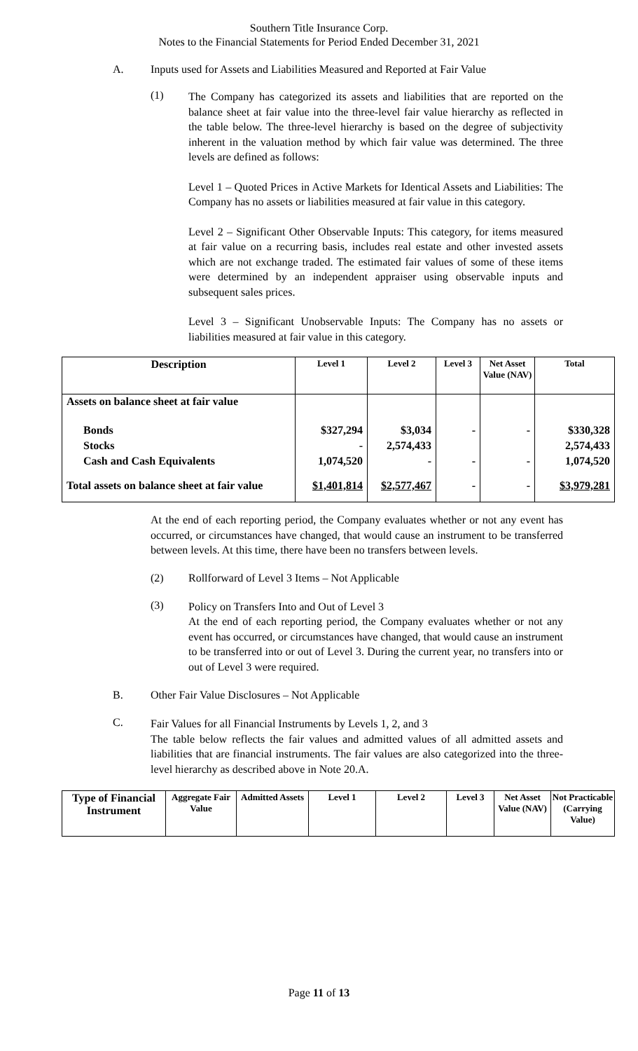Southern Title Insurance Corp.
Notes to the Financial Statements for Period Ended December 31, 2021
A. Inputs used for Assets and Liabilities Measured and Reported at Fair Value
(1)
The Company has categorized its assets and liabilities that are reported on the balance sheet at fair value into the three-level fair value hierarchy as reflected in the table below. The three-level hierarchy is based on the degree of subjectivity inherent in the valuation method by which fair value was determined. The three levels are defined as follows:
Level 1 – Quoted Prices in Active Markets for Identical Assets and Liabilities: The Company has no assets or liabilities measured at fair value in this category.
Level 2 – Significant Other Observable Inputs: This category, for items measured at fair value on a recurring basis, includes real estate and other invested assets which are not exchange traded. The estimated fair values of some of these items were determined by an independent appraiser using observable inputs and subsequent sales prices.
Level 3 – Significant Unobservable Inputs: The Company has no assets or liabilities measured at fair value in this category.
| Description | Level 1 | Level 2 | Level 3 | Net Asset Value (NAV) | Total |
| --- | --- | --- | --- | --- | --- |
| Assets on balance sheet at fair value | | | | | |
| Bonds Stocks Cash and Cash Equivalents | $327,294 - 1,074,520 | $3,034 2,574,433 - | - - | - - | $330,328 2,574,433 1,074,520 |
| Total assets on balance sheet at fair value | $1,401,814 | $2,577,467 | - | - | $3,979,281 |
At the end of each reporting period, the Company evaluates whether or not any event has occurred, or circumstances have changed, that would cause an instrument to be transferred between levels. At this time, there have been no transfers between levels.
(2) Rollforward of Level 3 Items – Not Applicable
(3)
Policy on Transfers Into and Out of Level 3
At the end of each reporting period, the Company evaluates whether or not any event has occurred, or circumstances have changed, that would cause an instrument to be transferred into or out of Level 3. During the current year, no transfers into or out of Level 3 were required.
B. Other Fair Value Disclosures – Not Applicable
C.
Fair Values for all Financial Instruments by Levels 1, 2, and 3
The table below reflects the fair values and admitted values of all admitted assets and liabilities that are financial instruments. The fair values are also categorized into the three-level hierarchy as described above in Note 20.A.
| Type of Financial Instrument | Aggregate Fair Value | Admitted Assets | Level 1 | Level 2 | Level 3 | Net Asset Value (NAV) | Not Practicable (Carrying Value) |
| --- | --- | --- | --- | --- | --- | --- | --- |
Page 11 of 13